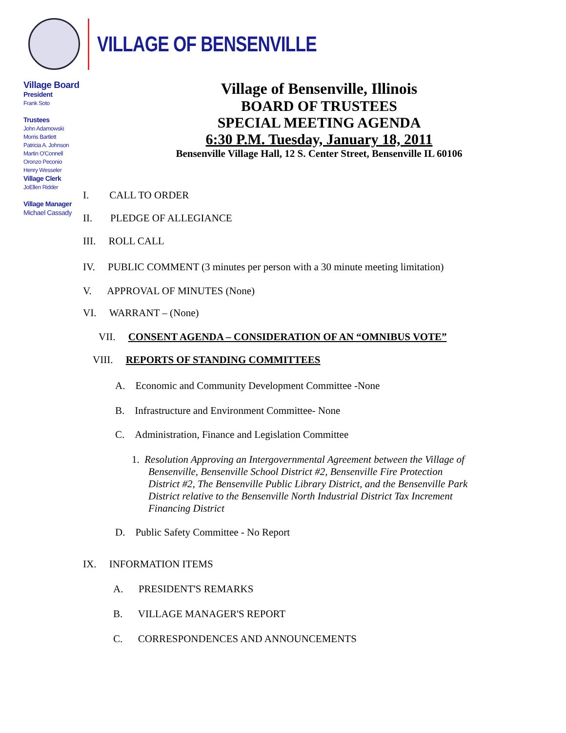VILLAGE OF BENSENVILLE
Village Board
President
Frank Soto
Trustees
John Adamowski
Morris Bartlett
Patricia A. Johnson
Martin O'Connell
Oronzo Peconio
Henry Wesseler
Village Clerk
JoEllen Ridder
Village Manager
Michael Cassady
Village of Bensenville, Illinois
BOARD OF TRUSTEES
SPECIAL MEETING AGENDA
6:30 P.M. Tuesday, January 18, 2011
Bensenville Village Hall, 12 S. Center Street, Bensenville IL 60106
I. CALL TO ORDER
II. PLEDGE OF ALLEGIANCE
III. ROLL CALL
IV. PUBLIC COMMENT (3 minutes per person with a 30 minute meeting limitation)
V. APPROVAL OF MINUTES (None)
VI. WARRANT – (None)
VII. CONSENT AGENDA – CONSIDERATION OF AN “OMNIBUS VOTE”
VIII. REPORTS OF STANDING COMMITTEES
A. Economic and Community Development Committee -None
B. Infrastructure and Environment Committee- None
C. Administration, Finance and Legislation Committee
1. Resolution Approving an Intergovernmental Agreement between the Village of Bensenville, Bensenville School District #2, Bensenville Fire Protection District #2, The Bensenville Public Library District, and the Bensenville Park District relative to the Bensenville North Industrial District Tax Increment Financing District
D. Public Safety Committee - No Report
IX. INFORMATION ITEMS
A. PRESIDENT'S REMARKS
B. VILLAGE MANAGER'S REPORT
C. CORRESPONDENCES AND ANNOUNCEMENTS